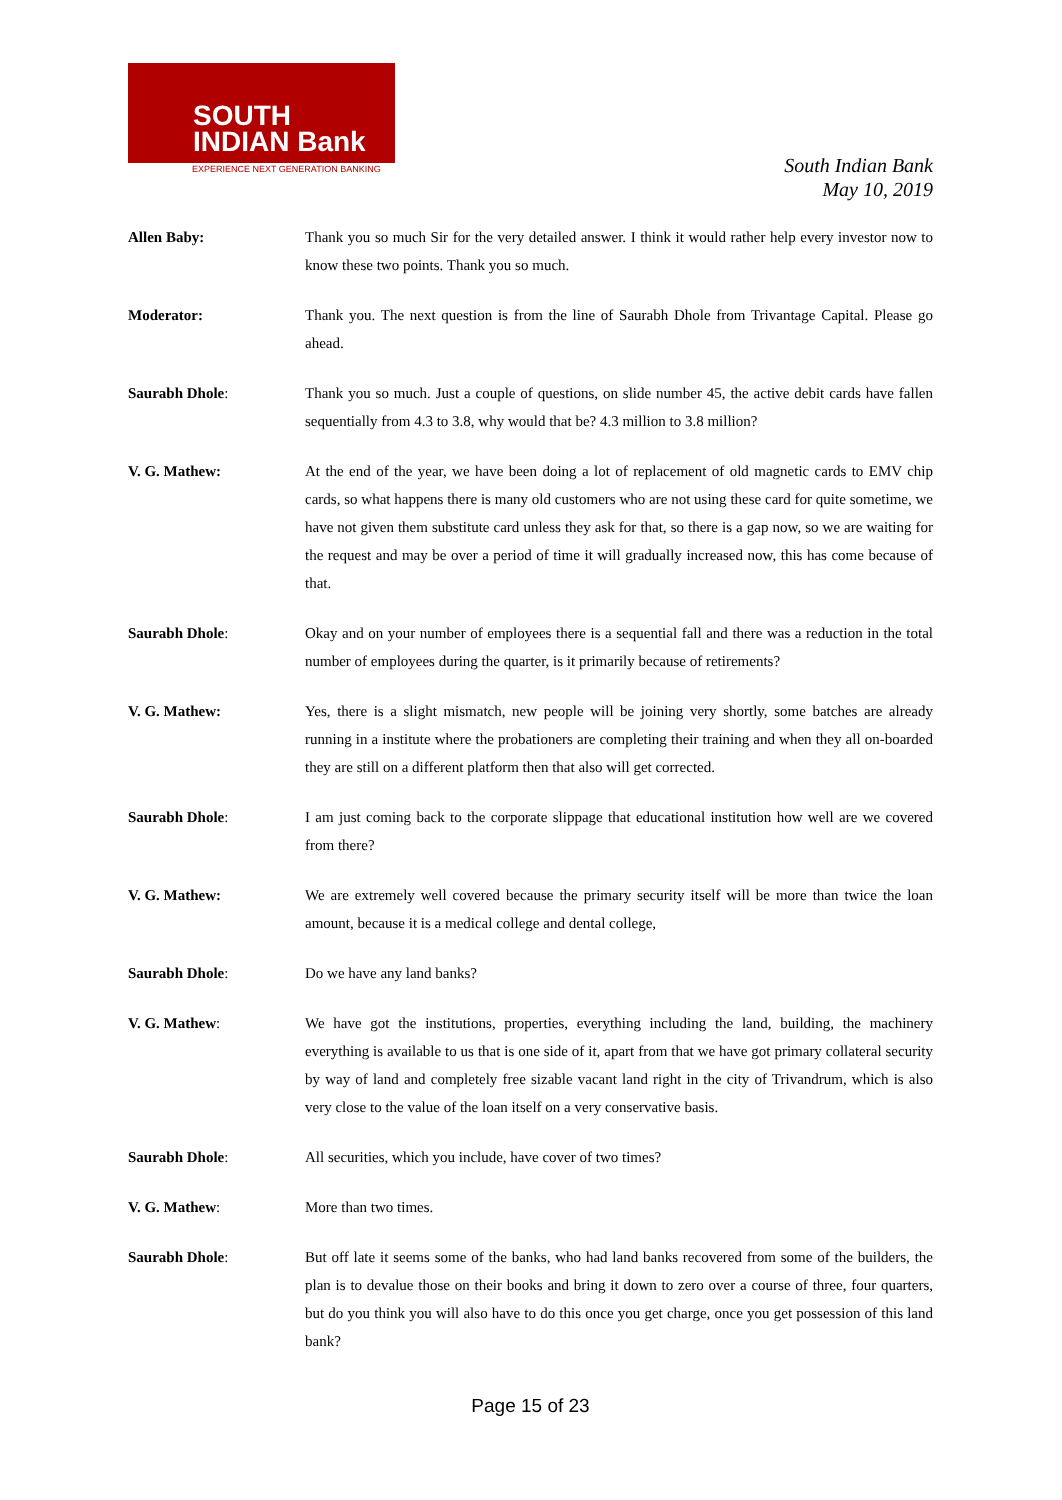SOUTH
INDIAN Bank
EXPERIENCE NEXT GENERATION BANKING
South Indian Bank
May 10, 2019
Allen Baby: Thank you so much Sir for the very detailed answer. I think it would rather help every investor now to know these two points. Thank you so much.
Moderator: Thank you. The next question is from the line of Saurabh Dhole from Trivantage Capital. Please go ahead.
Saurabh Dhole: Thank you so much. Just a couple of questions, on slide number 45, the active debit cards have fallen sequentially from 4.3 to 3.8, why would that be? 4.3 million to 3.8 million?
V. G. Mathew: At the end of the year, we have been doing a lot of replacement of old magnetic cards to EMV chip cards, so what happens there is many old customers who are not using these card for quite sometime, we have not given them substitute card unless they ask for that, so there is a gap now, so we are waiting for the request and may be over a period of time it will gradually increased now, this has come because of that.
Saurabh Dhole: Okay and on your number of employees there is a sequential fall and there was a reduction in the total number of employees during the quarter, is it primarily because of retirements?
V. G. Mathew: Yes, there is a slight mismatch, new people will be joining very shortly, some batches are already running in a institute where the probationers are completing their training and when they all on-boarded they are still on a different platform then that also will get corrected.
Saurabh Dhole: I am just coming back to the corporate slippage that educational institution how well are we covered from there?
V. G. Mathew: We are extremely well covered because the primary security itself will be more than twice the loan amount, because it is a medical college and dental college,
Saurabh Dhole: Do we have any land banks?
V. G. Mathew: We have got the institutions, properties, everything including the land, building, the machinery everything is available to us that is one side of it, apart from that we have got primary collateral security by way of land and completely free sizable vacant land right in the city of Trivandrum, which is also very close to the value of the loan itself on a very conservative basis.
Saurabh Dhole: All securities, which you include, have cover of two times?
V. G. Mathew: More than two times.
Saurabh Dhole: But off late it seems some of the banks, who had land banks recovered from some of the builders, the plan is to devalue those on their books and bring it down to zero over a course of three, four quarters, but do you think you will also have to do this once you get charge, once you get possession of this land bank?
Page 15 of 23